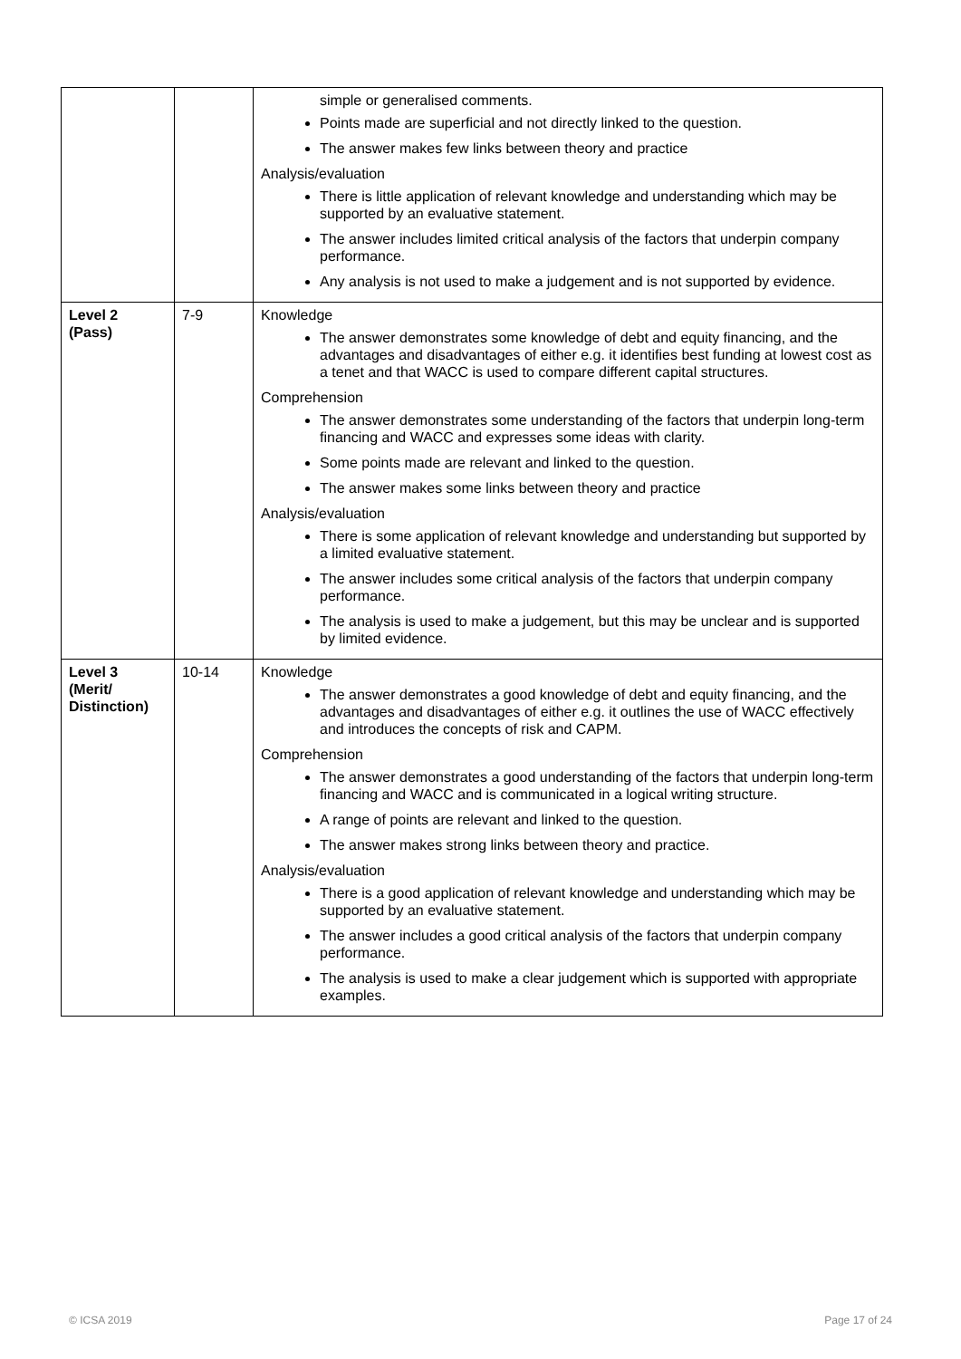| | | simple or generalised comments. Points made are superficial and not directly linked to the question. The answer makes few links between theory and practice Analysis/evaluation There is little application of relevant knowledge and understanding which may be supported by an evaluative statement. The answer includes limited critical analysis of the factors that underpin company performance. Any analysis is not used to make a judgement and is not supported by evidence. |
| Level 2 (Pass) | 7-9 | Knowledge The answer demonstrates some knowledge of debt and equity financing, and the advantages and disadvantages of either e.g. it identifies best funding at lowest cost as a tenet and that WACC is used to compare different capital structures. Comprehension The answer demonstrates some understanding of the factors that underpin long-term financing and WACC and expresses some ideas with clarity. Some points made are relevant and linked to the question. The answer makes some links between theory and practice Analysis/evaluation There is some application of relevant knowledge and understanding but supported by a limited evaluative statement. The answer includes some critical analysis of the factors that underpin company performance. The analysis is used to make a judgement, but this may be unclear and is supported by limited evidence. |
| Level 3 (Merit/ Distinction) | 10-14 | Knowledge The answer demonstrates a good knowledge of debt and equity financing, and the advantages and disadvantages of either e.g. it outlines the use of WACC effectively and introduces the concepts of risk and CAPM. Comprehension The answer demonstrates a good understanding of the factors that underpin long-term financing and WACC and is communicated in a logical writing structure. A range of points are relevant and linked to the question. The answer makes strong links between theory and practice. Analysis/evaluation There is a good application of relevant knowledge and understanding which may be supported by an evaluative statement. The answer includes a good critical analysis of the factors that underpin company performance. The analysis is used to make a clear judgement which is supported with appropriate examples. |
© ICSA 2019 Page 17 of 24